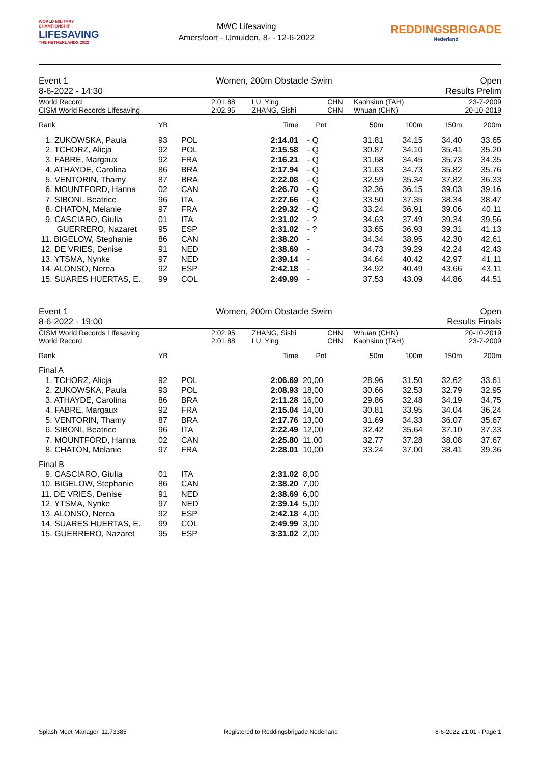WORLD MILITARY CHAMPIONSHIP
LIFESAVING
THE NETHERLANDS 2022
MWC Lifesaving
Amersfoort - IJmuiden, 8- - 12-6-2022
REDDINGSBRIGADE
Nederland
Event 1 Women, 200m Obstacle Swim Open
8-6-2022 - 14:30 Results Prelim
| World Record | 2:01.88 | LU, Ying | CHN | Kaohsiun (TAH) | 23-7-2009 |
| CISM World Records LIfesaving | 2:02.95 | ZHANG, Sishi | CHN | Whuan (CHN) | 20-10-2019 |
| Rank | YB | | Time | Pnt | 50m | 100m | 150m | 200m |
| --- | --- | --- | --- | --- | --- | --- | --- | --- |
| 1. ZUKOWSKA, Paula | 93 | POL | 2:14.01 | - Q | 31.81 | 34.15 | 34.40 | 33.65 |
| 2. TCHORZ, Alicja | 92 | POL | 2:15.58 | - Q | 30.87 | 34.10 | 35.41 | 35.20 |
| 3. FABRE, Margaux | 92 | FRA | 2:16.21 | - Q | 31.68 | 34.45 | 35.73 | 34.35 |
| 4. ATHAYDE, Carolina | 86 | BRA | 2:17.94 | - Q | 31.63 | 34.73 | 35.82 | 35.76 |
| 5. VENTORIN, Thamy | 87 | BRA | 2:22.08 | - Q | 32.59 | 35.34 | 37.82 | 36.33 |
| 6. MOUNTFORD, Hanna | 02 | CAN | 2:26.70 | - Q | 32.36 | 36.15 | 39.03 | 39.16 |
| 7. SIBONI, Beatrice | 96 | ITA | 2:27.66 | - Q | 33.50 | 37.35 | 38.34 | 38.47 |
| 8. CHATON, Melanie | 97 | FRA | 2:29.32 | - Q | 33.24 | 36.91 | 39.06 | 40.11 |
| 9. CASCIARO, Giulia | 01 | ITA | 2:31.02 | - ? | 34.63 | 37.49 | 39.34 | 39.56 |
| GUERRERO, Nazaret | 95 | ESP | 2:31.02 | - ? | 33.65 | 36.93 | 39.31 | 41.13 |
| 11. BIGELOW, Stephanie | 86 | CAN | 2:38.20 | - | 34.34 | 38.95 | 42.30 | 42.61 |
| 12. DE VRIES, Denise | 91 | NED | 2:38.69 | - | 34.73 | 39.29 | 42.24 | 42.43 |
| 13. YTSMA, Nynke | 97 | NED | 2:39.14 | - | 34.64 | 40.42 | 42.97 | 41.11 |
| 14. ALONSO, Nerea | 92 | ESP | 2:42.18 | - | 34.92 | 40.49 | 43.66 | 43.11 |
| 15. SUARES HUERTAS, E. | 99 | COL | 2:49.99 | - | 37.53 | 43.09 | 44.86 | 44.51 |
Event 1 Women, 200m Obstacle Swim Open
8-6-2022 - 19:00 Results Finals
| CISM World Records LIfesaving | 2:02.95 | ZHANG, Sishi | CHN | Whuan (CHN) | 20-10-2019 |
| World Record | 2:01.88 | LU, Ying | CHN | Kaohsiun (TAH) | 23-7-2009 |
| Rank | YB | | Time | Pnt | 50m | 100m | 150m | 200m |
| --- | --- | --- | --- | --- | --- | --- | --- | --- |
| Final A | | | | | | | | |
| 1. TCHORZ, Alicja | 92 | POL | 2:06.69 | 20,00 | 28.96 | 31.50 | 32.62 | 33.61 |
| 2. ZUKOWSKA, Paula | 93 | POL | 2:08.93 | 18,00 | 30.66 | 32.53 | 32.79 | 32.95 |
| 3. ATHAYDE, Carolina | 86 | BRA | 2:11.28 | 16,00 | 29.86 | 32.48 | 34.19 | 34.75 |
| 4. FABRE, Margaux | 92 | FRA | 2:15.04 | 14,00 | 30.81 | 33.95 | 34.04 | 36.24 |
| 5. VENTORIN, Thamy | 87 | BRA | 2:17.76 | 13,00 | 31.69 | 34.33 | 36.07 | 35.67 |
| 6. SIBONI, Beatrice | 96 | ITA | 2:22.49 | 12,00 | 32.42 | 35.64 | 37.10 | 37.33 |
| 7. MOUNTFORD, Hanna | 02 | CAN | 2:25.80 | 11,00 | 32.77 | 37.28 | 38.08 | 37.67 |
| 8. CHATON, Melanie | 97 | FRA | 2:28.01 | 10,00 | 33.24 | 37.00 | 38.41 | 39.36 |
| Final B | | | | | | | | |
| 9. CASCIARO, Giulia | 01 | ITA | 2:31.02 | 8,00 | | | | |
| 10. BIGELOW, Stephanie | 86 | CAN | 2:38.20 | 7,00 | | | | |
| 11. DE VRIES, Denise | 91 | NED | 2:38.69 | 6,00 | | | | |
| 12. YTSMA, Nynke | 97 | NED | 2:39.14 | 5,00 | | | | |
| 13. ALONSO, Nerea | 92 | ESP | 2:42.18 | 4,00 | | | | |
| 14. SUARES HUERTAS, E. | 99 | COL | 2:49.99 | 3,00 | | | | |
| 15. GUERRERO, Nazaret | 95 | ESP | 3:31.02 | 2,00 | | | | |
Splash Meet Manager, 11.73385 Registered to Reddingsbrigade Nederland 8-6-2022 21:01 - Page 1